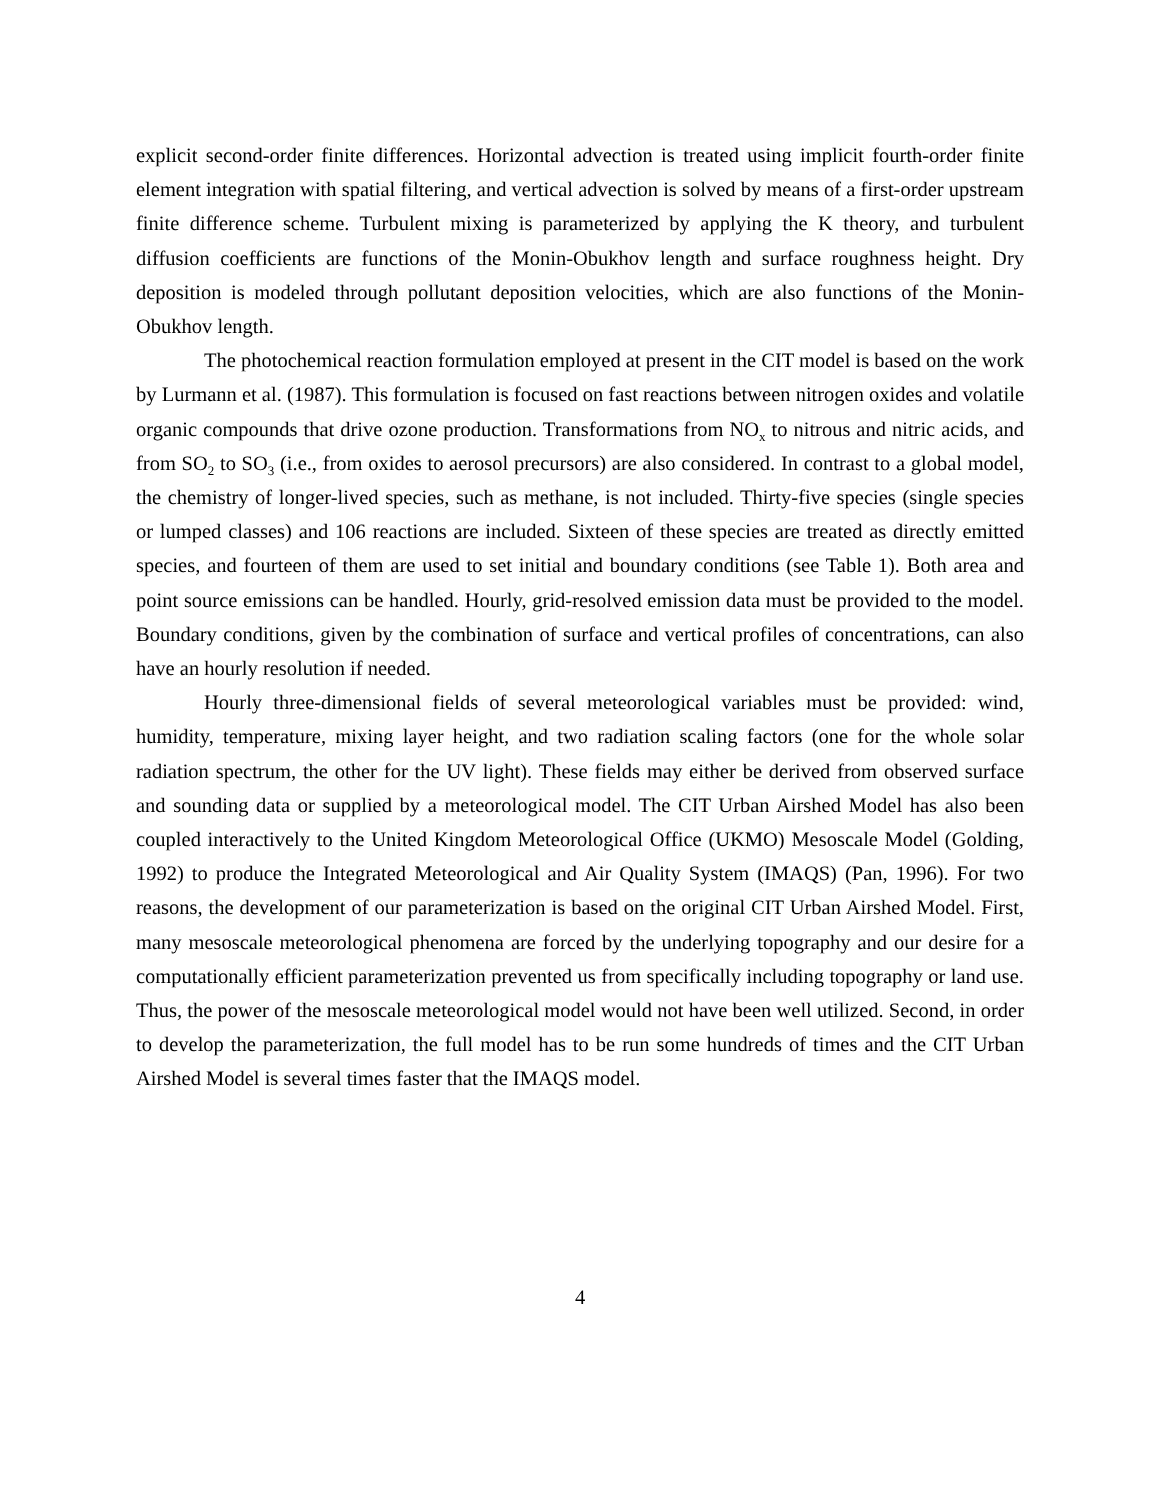explicit second-order finite differences. Horizontal advection is treated using implicit fourth-order finite element integration with spatial filtering, and vertical advection is solved by means of a first-order upstream finite difference scheme. Turbulent mixing is parameterized by applying the K theory, and turbulent diffusion coefficients are functions of the Monin-Obukhov length and surface roughness height. Dry deposition is modeled through pollutant deposition velocities, which are also functions of the Monin-Obukhov length.
The photochemical reaction formulation employed at present in the CIT model is based on the work by Lurmann et al. (1987). This formulation is focused on fast reactions between nitrogen oxides and volatile organic compounds that drive ozone production. Transformations from NO<sub>x</sub> to nitrous and nitric acids, and from SO<sub>2</sub> to SO<sub>3</sub> (i.e., from oxides to aerosol precursors) are also considered. In contrast to a global model, the chemistry of longer-lived species, such as methane, is not included. Thirty-five species (single species or lumped classes) and 106 reactions are included. Sixteen of these species are treated as directly emitted species, and fourteen of them are used to set initial and boundary conditions (see Table 1). Both area and point source emissions can be handled. Hourly, grid-resolved emission data must be provided to the model. Boundary conditions, given by the combination of surface and vertical profiles of concentrations, can also have an hourly resolution if needed.
Hourly three-dimensional fields of several meteorological variables must be provided: wind, humidity, temperature, mixing layer height, and two radiation scaling factors (one for the whole solar radiation spectrum, the other for the UV light). These fields may either be derived from observed surface and sounding data or supplied by a meteorological model. The CIT Urban Airshed Model has also been coupled interactively to the United Kingdom Meteorological Office (UKMO) Mesoscale Model (Golding, 1992) to produce the Integrated Meteorological and Air Quality System (IMAQS) (Pan, 1996). For two reasons, the development of our parameterization is based on the original CIT Urban Airshed Model. First, many mesoscale meteorological phenomena are forced by the underlying topography and our desire for a computationally efficient parameterization prevented us from specifically including topography or land use. Thus, the power of the mesoscale meteorological model would not have been well utilized. Second, in order to develop the parameterization, the full model has to be run some hundreds of times and the CIT Urban Airshed Model is several times faster that the IMAQS model.
4